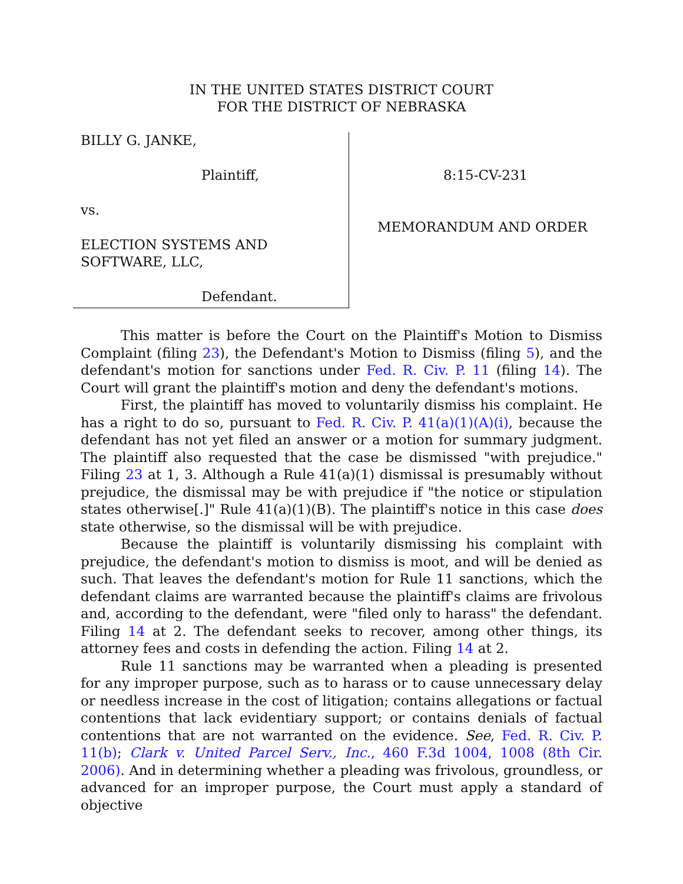IN THE UNITED STATES DISTRICT COURT
FOR THE DISTRICT OF NEBRASKA
BILLY G. JANKE,
Plaintiff,
vs.
ELECTION SYSTEMS AND
SOFTWARE, LLC,
Defendant.
8:15-CV-231
MEMORANDUM AND ORDER
This matter is before the Court on the Plaintiff's Motion to Dismiss Complaint (filing 23), the Defendant's Motion to Dismiss (filing 5), and the defendant's motion for sanctions under Fed. R. Civ. P. 11 (filing 14). The Court will grant the plaintiff's motion and deny the defendant's motions.
First, the plaintiff has moved to voluntarily dismiss his complaint. He has a right to do so, pursuant to Fed. R. Civ. P. 41(a)(1)(A)(i), because the defendant has not yet filed an answer or a motion for summary judgment. The plaintiff also requested that the case be dismissed "with prejudice." Filing 23 at 1, 3. Although a Rule 41(a)(1) dismissal is presumably without prejudice, the dismissal may be with prejudice if "the notice or stipulation states otherwise[.]" Rule 41(a)(1)(B). The plaintiff's notice in this case does state otherwise, so the dismissal will be with prejudice.
Because the plaintiff is voluntarily dismissing his complaint with prejudice, the defendant's motion to dismiss is moot, and will be denied as such. That leaves the defendant's motion for Rule 11 sanctions, which the defendant claims are warranted because the plaintiff's claims are frivolous and, according to the defendant, were "filed only to harass" the defendant. Filing 14 at 2. The defendant seeks to recover, among other things, its attorney fees and costs in defending the action. Filing 14 at 2.
Rule 11 sanctions may be warranted when a pleading is presented for any improper purpose, such as to harass or to cause unnecessary delay or needless increase in the cost of litigation; contains allegations or factual contentions that lack evidentiary support; or contains denials of factual contentions that are not warranted on the evidence. See, Fed. R. Civ. P. 11(b); Clark v. United Parcel Serv., Inc., 460 F.3d 1004, 1008 (8th Cir. 2006). And in determining whether a pleading was frivolous, groundless, or advanced for an improper purpose, the Court must apply a standard of objective